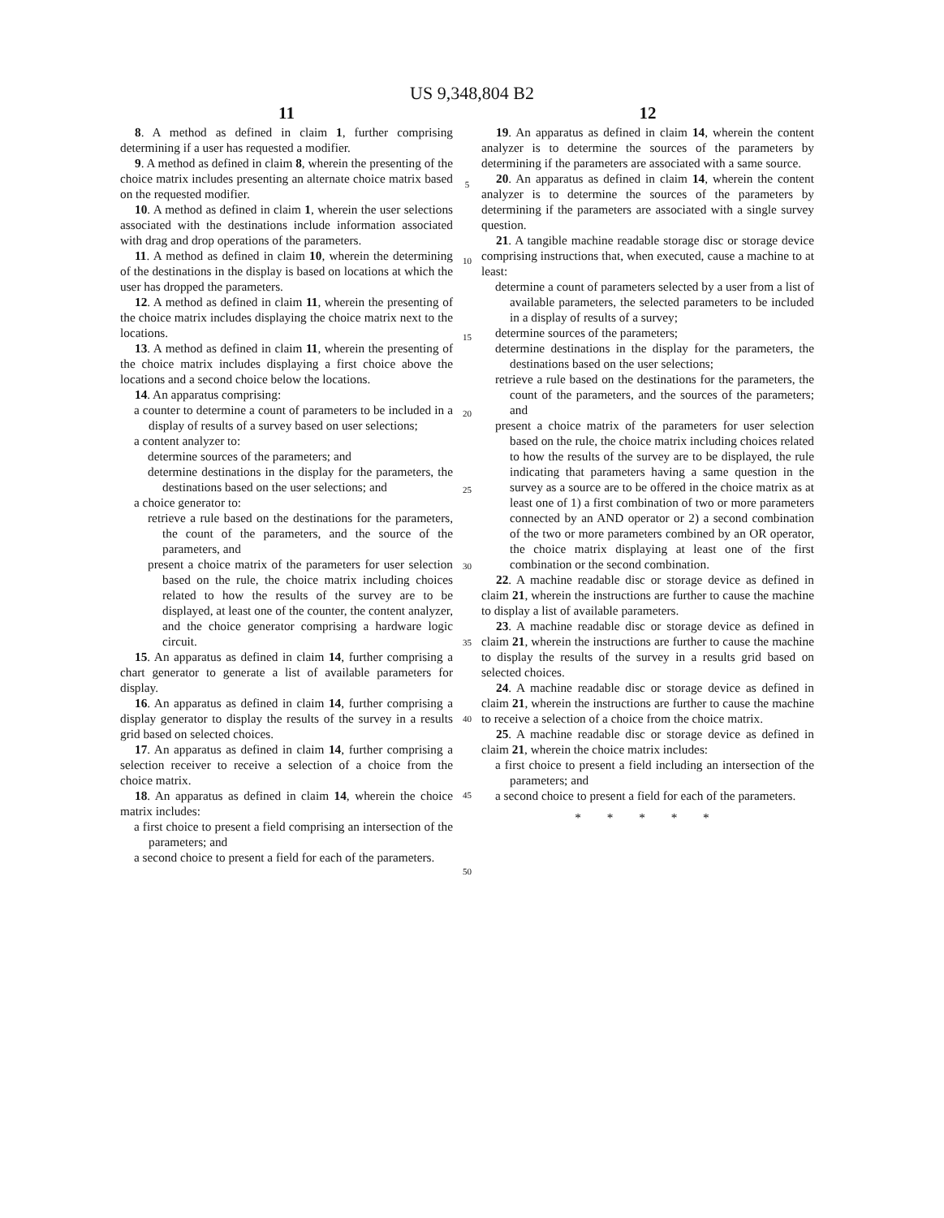US 9,348,804 B2
11
8. A method as defined in claim 1, further comprising determining if a user has requested a modifier.
9. A method as defined in claim 8, wherein the presenting of the choice matrix includes presenting an alternate choice matrix based on the requested modifier.
10. A method as defined in claim 1, wherein the user selections associated with the destinations include information associated with drag and drop operations of the parameters.
11. A method as defined in claim 10, wherein the determining of the destinations in the display is based on locations at which the user has dropped the parameters.
12. A method as defined in claim 11, wherein the presenting of the choice matrix includes displaying the choice matrix next to the locations.
13. A method as defined in claim 11, wherein the presenting of the choice matrix includes displaying a first choice above the locations and a second choice below the locations.
14. An apparatus comprising:
a counter to determine a count of parameters to be included in a display of results of a survey based on user selections;
a content analyzer to:
determine sources of the parameters; and
determine destinations in the display for the parameters, the destinations based on the user selections; and
a choice generator to:
retrieve a rule based on the destinations for the parameters, the count of the parameters, and the source of the parameters, and
present a choice matrix of the parameters for user selection based on the rule, the choice matrix including choices related to how the results of the survey are to be displayed, at least one of the counter, the content analyzer, and the choice generator comprising a hardware logic circuit.
15. An apparatus as defined in claim 14, further comprising a chart generator to generate a list of available parameters for display.
16. An apparatus as defined in claim 14, further comprising a display generator to display the results of the survey in a results grid based on selected choices.
17. An apparatus as defined in claim 14, further comprising a selection receiver to receive a selection of a choice from the choice matrix.
18. An apparatus as defined in claim 14, wherein the choice matrix includes:
a first choice to present a field comprising an intersection of the parameters; and
a second choice to present a field for each of the parameters.
5
10
15
20
25
30
35
40
45
50
12
19. An apparatus as defined in claim 14, wherein the content analyzer is to determine the sources of the parameters by determining if the parameters are associated with a same source.
20. An apparatus as defined in claim 14, wherein the content analyzer is to determine the sources of the parameters by determining if the parameters are associated with a single survey question.
21. A tangible machine readable storage disc or storage device comprising instructions that, when executed, cause a machine to at least:
determine a count of parameters selected by a user from a list of available parameters, the selected parameters to be included in a display of results of a survey;
determine sources of the parameters;
determine destinations in the display for the parameters, the destinations based on the user selections;
retrieve a rule based on the destinations for the parameters, the count of the parameters, and the sources of the parameters; and
present a choice matrix of the parameters for user selection based on the rule, the choice matrix including choices related to how the results of the survey are to be displayed, the rule indicating that parameters having a same question in the survey as a source are to be offered in the choice matrix as at least one of 1) a first combination of two or more parameters connected by an AND operator or 2) a second combination of the two or more parameters combined by an OR operator, the choice matrix displaying at least one of the first combination or the second combination.
22. A machine readable disc or storage device as defined in claim 21, wherein the instructions are further to cause the machine to display a list of available parameters.
23. A machine readable disc or storage device as defined in claim 21, wherein the instructions are further to cause the machine to display the results of the survey in a results grid based on selected choices.
24. A machine readable disc or storage device as defined in claim 21, wherein the instructions are further to cause the machine to receive a selection of a choice from the choice matrix.
25. A machine readable disc or storage device as defined in claim 21, wherein the choice matrix includes:
a first choice to present a field including an intersection of the parameters; and
a second choice to present a field for each of the parameters.
* * * * *